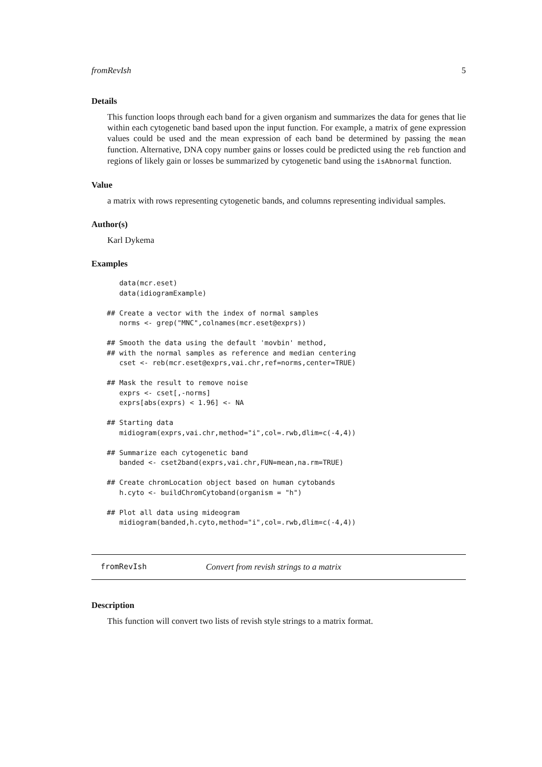fromRevIsh 5
Details
This function loops through each band for a given organism and summarizes the data for genes that lie within each cytogenetic band based upon the input function. For example, a matrix of gene expression values could be used and the mean expression of each band be determined by passing the mean function. Alternative, DNA copy number gains or losses could be predicted using the reb function and regions of likely gain or losses be summarized by cytogenetic band using the isAbnormal function.
Value
a matrix with rows representing cytogenetic bands, and columns representing individual samples.
Author(s)
Karl Dykema
Examples
   data(mcr.eset)
   data(idiogramExample)

## Create a vector with the index of normal samples
   norms <- grep("MNC",colnames(mcr.eset@exprs))

## Smooth the data using the default 'movbin' method,
## with the normal samples as reference and median centering
   cset <- reb(mcr.eset@exprs,vai.chr,ref=norms,center=TRUE)

## Mask the result to remove noise
   exprs <- cset[,-norms]
   exprs[abs(exprs) < 1.96] <- NA

## Starting data
   midiogram(exprs,vai.chr,method="i",col=.rwb,dlim=c(-4,4))

## Summarize each cytogenetic band
   banded <- cset2band(exprs,vai.chr,FUN=mean,na.rm=TRUE)

## Create chromLocation object based on human cytobands
   h.cyto <- buildChromCytoband(organism = "h")

## Plot all data using mideogram
   midiogram(banded,h.cyto,method="i",col=.rwb,dlim=c(-4,4))
fromRevIsh Convert from revish strings to a matrix
Description
This function will convert two lists of revish style strings to a matrix format.